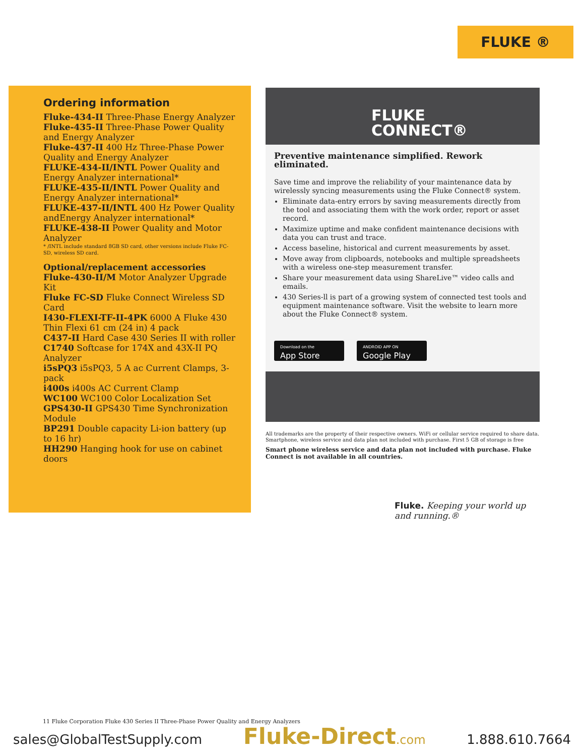FLUKE ®
Ordering information
Fluke-434-II Three-Phase Energy Analyzer
Fluke-435-II Three-Phase Power Quality and Energy Analyzer
Fluke-437-II 400 Hz Three-Phase Power Quality and Energy Analyzer
FLUKE-434-II/INTL Power Quality and Energy Analyzer international*
FLUKE-435-II/INTL Power Quality and Energy Analyzer international*
FLUKE-437-II/INTL 400 Hz Power Quality andEnergy Analyzer international*
FLUKE-438-II Power Quality and Motor Analyzer
* /INTL include standard 8GB SD card, other versions include Fluke FC-SD, wireless SD card.
Optional/replacement accessories
Fluke-430-II/M Motor Analyzer Upgrade Kit
Fluke FC-SD Fluke Connect Wireless SD Card
I430-FLEXI-TF-II-4PK 6000 A Fluke 430 Thin Flexi 61 cm (24 in) 4 pack
C437-II Hard Case 430 Series II with roller
C1740 Softcase for 174X and 43X-II PQ Analyzer
i5sPQ3 i5sPQ3, 5 A ac Current Clamps, 3-pack
i400s i400s AC Current Clamp
WC100 WC100 Color Localization Set
GPS430-II GPS430 Time Synchronization Module
BP291 Double capacity Li-ion battery (up to 16 hr)
HH290 Hanging hook for use on cabinet doors
FLUKE
CONNECT®
Preventive maintenance simplified. Rework eliminated.
Save time and improve the reliability of your maintenance data by wirelessly syncing measurements using the Fluke Connect® system.
Eliminate data-entry errors by saving measurements directly from the tool and associating them with the work order, report or asset record.
Maximize uptime and make confident maintenance decisions with data you can trust and trace.
Access baseline, historical and current measurements by asset.
Move away from clipboards, notebooks and multiple spreadsheets with a wireless one-step measurement transfer.
Share your measurement data using ShareLive™ video calls and emails.
430 Series-ll is part of a growing system of connected test tools and equipment maintenance software. Visit the website to learn more about the Fluke Connect® system.
Download on the App Store ANDROID APP ON Google Play
All trademarks are the property of their respective owners. WiFi or cellular service required to share data. Smartphone, wireless service and data plan not included with purchase. First 5 GB of storage is free
Smart phone wireless service and data plan not included with purchase. Fluke Connect is not available in all countries.
Fluke. Keeping your world up and running.®
11 Fluke Corporation Fluke 430 Series II Three-Phase Power Quality and Energy Analyzers
sales@GlobalTestSupply.com Fluke-Direct.com 1.888.610.7664